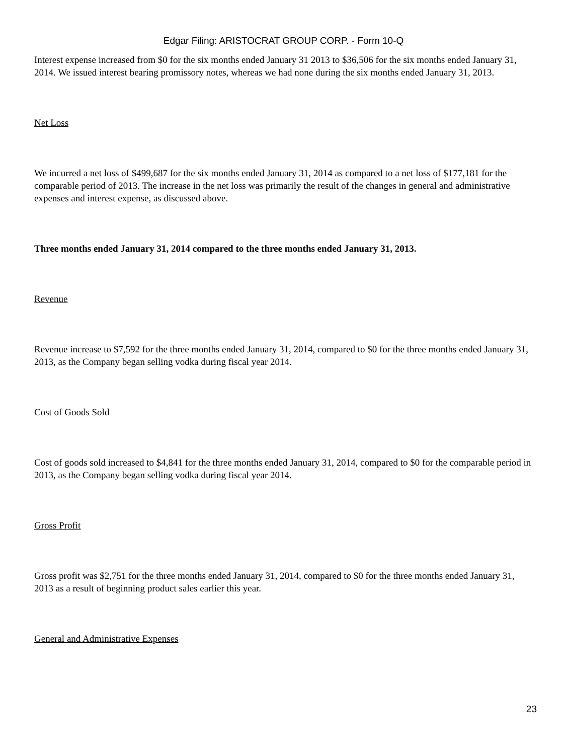Edgar Filing: ARISTOCRAT GROUP CORP. - Form 10-Q
Interest expense increased from $0 for the six months ended January 31 2013 to $36,506 for the six months ended January 31, 2014. We issued interest bearing promissory notes, whereas we had none during the six months ended January 31, 2013.
Net Loss
We incurred a net loss of $499,687 for the six months ended January 31, 2014 as compared to a net loss of $177,181 for the comparable period of 2013. The increase in the net loss was primarily the result of the changes in general and administrative expenses and interest expense, as discussed above.
Three months ended January 31, 2014 compared to the three months ended January 31, 2013.
Revenue
Revenue increase to $7,592 for the three months ended January 31, 2014, compared to $0 for the three months ended January 31, 2013, as the Company began selling vodka during fiscal year 2014.
Cost of Goods Sold
Cost of goods sold increased to $4,841 for the three months ended January 31, 2014, compared to $0 for the comparable period in 2013, as the Company began selling vodka during fiscal year 2014.
Gross Profit
Gross profit was $2,751 for the three months ended January 31, 2014, compared to $0 for the three months ended January 31, 2013 as a result of beginning product sales earlier this year.
General and Administrative Expenses
23